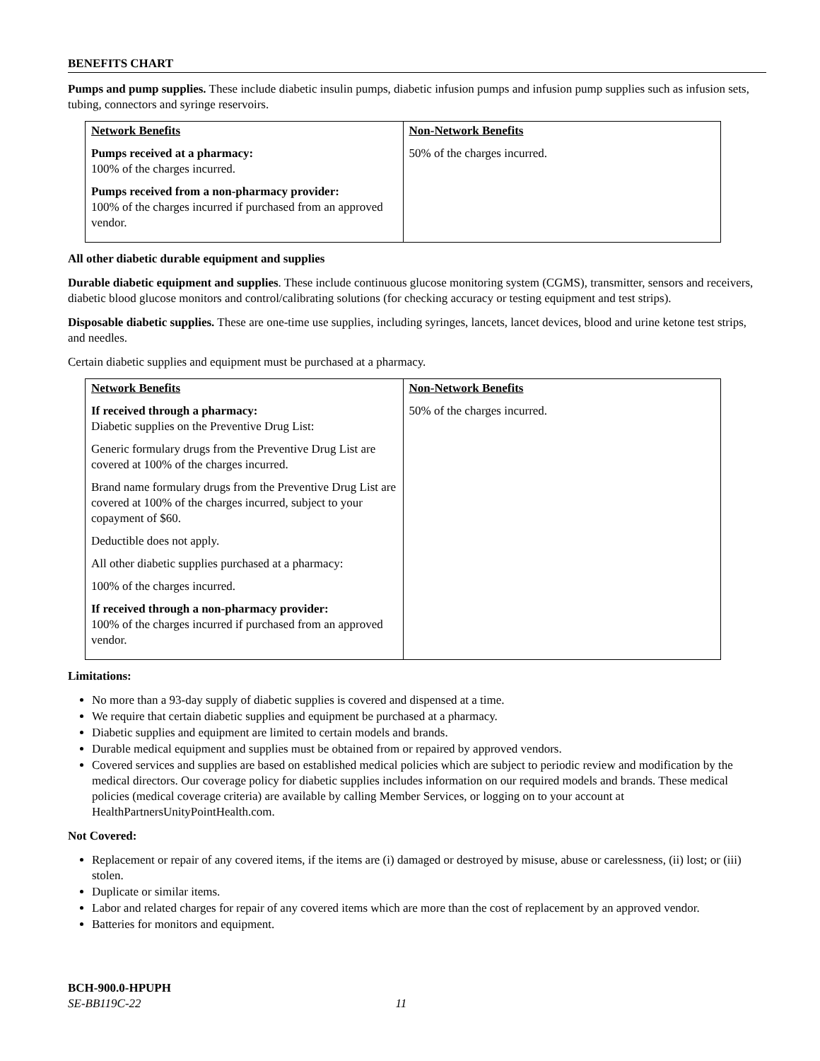BENEFITS CHART
Pumps and pump supplies. These include diabetic insulin pumps, diabetic infusion pumps and infusion pump supplies such as infusion sets, tubing, connectors and syringe reservoirs.
| Network Benefits Pumps received at a pharmacy: 100% of the charges incurred. Pumps received from a non-pharmacy provider: 100% of the charges incurred if purchased from an approved vendor. | Non-Network Benefits 50% of the charges incurred. |
All other diabetic durable equipment and supplies
Durable diabetic equipment and supplies. These include continuous glucose monitoring system (CGMS), transmitter, sensors and receivers, diabetic blood glucose monitors and control/calibrating solutions (for checking accuracy or testing equipment and test strips).
Disposable diabetic supplies. These are one-time use supplies, including syringes, lancets, lancet devices, blood and urine ketone test strips, and needles.
Certain diabetic supplies and equipment must be purchased at a pharmacy.
| Network Benefits If received through a pharmacy: Diabetic supplies on the Preventive Drug List: Generic formulary drugs from the Preventive Drug List are covered at 100% of the charges incurred. Brand name formulary drugs from the Preventive Drug List are covered at 100% of the charges incurred, subject to your copayment of $60. Deductible does not apply. All other diabetic supplies purchased at a pharmacy: 100% of the charges incurred. If received through a non-pharmacy provider: 100% of the charges incurred if purchased from an approved vendor. | Non-Network Benefits 50% of the charges incurred. |
Limitations:
No more than a 93-day supply of diabetic supplies is covered and dispensed at a time.
We require that certain diabetic supplies and equipment be purchased at a pharmacy.
Diabetic supplies and equipment are limited to certain models and brands.
Durable medical equipment and supplies must be obtained from or repaired by approved vendors.
Covered services and supplies are based on established medical policies which are subject to periodic review and modification by the medical directors. Our coverage policy for diabetic supplies includes information on our required models and brands. These medical policies (medical coverage criteria) are available by calling Member Services, or logging on to your account at HealthPartnersUnityPointHealth.com.
Not Covered:
Replacement or repair of any covered items, if the items are (i) damaged or destroyed by misuse, abuse or carelessness, (ii) lost; or (iii) stolen.
Duplicate or similar items.
Labor and related charges for repair of any covered items which are more than the cost of replacement by an approved vendor.
Batteries for monitors and equipment.
BCH-900.0-HPUPH
SE-BB119C-22 11